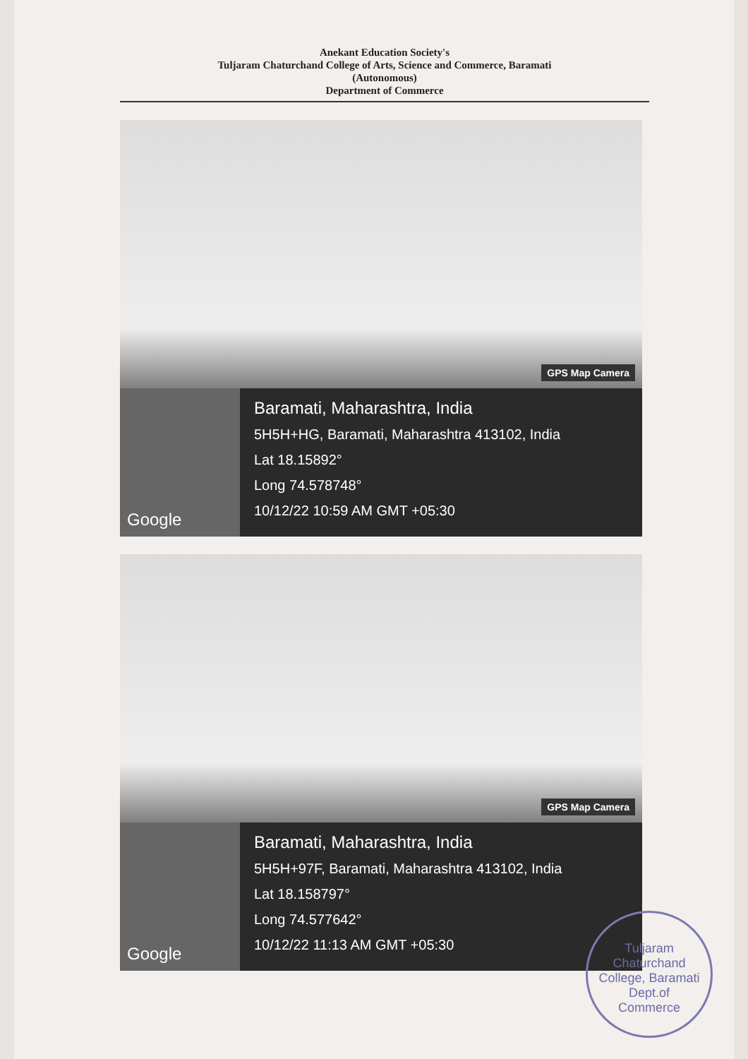Anekant Education Society's
Tuljaram Chaturchand College of Arts, Science and Commerce, Baramati
(Autonomous)
Department of Commerce
GPS Map Camera
Google
Baramati, Maharashtra, India
5H5H+HG, Baramati, Maharashtra 413102, India
Lat 18.15892°
Long 74.578748°
10/12/22 10:59 AM GMT +05:30
GPS Map Camera
Google
Baramati, Maharashtra, India
5H5H+97F, Baramati, Maharashtra 413102, India
Lat 18.158797°
Long 74.577642°
10/12/22 11:13 AM GMT +05:30
Tuljaram Chaturchand College, Baramati
Dept.of
Commerce